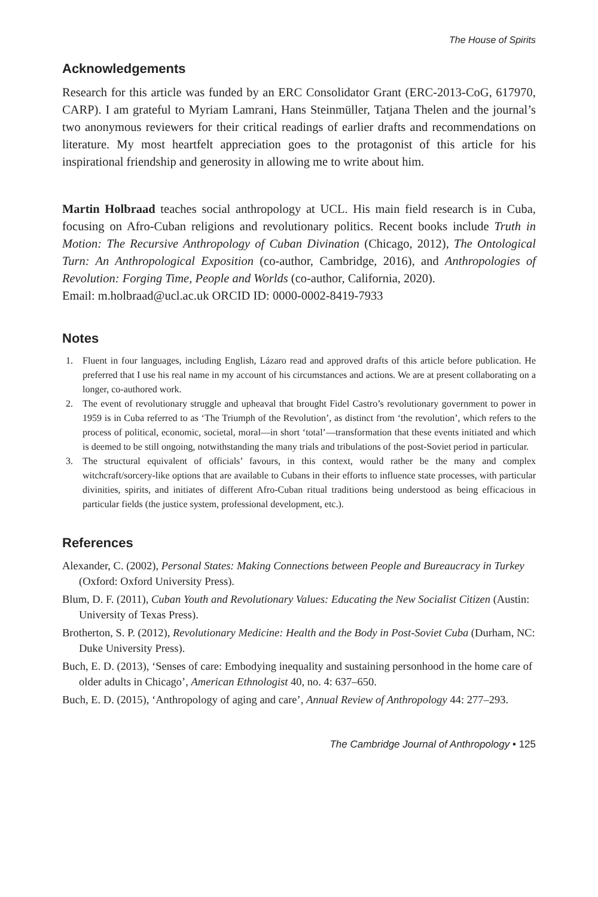The House of Spirits
Acknowledgements
Research for this article was funded by an ERC Consolidator Grant (ERC-2013-CoG, 617970, CARP). I am grateful to Myriam Lamrani, Hans Steinmüller, Tatjana Thelen and the journal’s two anonymous reviewers for their critical readings of earlier drafts and recommendations on literature. My most heartfelt appreciation goes to the protagonist of this article for his inspirational friendship and generosity in allowing me to write about him.
Martin Holbraad teaches social anthropology at UCL. His main field research is in Cuba, focusing on Afro-Cuban religions and revolutionary politics. Recent books include Truth in Motion: The Recursive Anthropology of Cuban Divination (Chicago, 2012), The Ontological Turn: An Anthropological Exposition (co-author, Cambridge, 2016), and Anthropologies of Revolution: Forging Time, People and Worlds (co-author, California, 2020).
Email: m.holbraad@ucl.ac.uk ORCID ID: 0000-0002-8419-7933
Notes
1. Fluent in four languages, including English, Lázaro read and approved drafts of this article before publication. He preferred that I use his real name in my account of his circumstances and actions. We are at present collaborating on a longer, co-authored work.
2. The event of revolutionary struggle and upheaval that brought Fidel Castro’s revolutionary government to power in 1959 is in Cuba referred to as ‘The Triumph of the Revolution’, as distinct from ‘the revolution’, which refers to the process of political, economic, societal, moral—in short ‘total’—transformation that these events initiated and which is deemed to be still ongoing, notwithstanding the many trials and tribulations of the post-Soviet period in particular.
3. The structural equivalent of officials’ favours, in this context, would rather be the many and complex witchcraft/sorcery-like options that are available to Cubans in their efforts to influence state processes, with particular divinities, spirits, and initiates of different Afro-Cuban ritual traditions being understood as being efficacious in particular fields (the justice system, professional development, etc.).
References
Alexander, C. (2002), Personal States: Making Connections between People and Bureaucracy in Turkey (Oxford: Oxford University Press).
Blum, D. F. (2011), Cuban Youth and Revolutionary Values: Educating the New Socialist Citizen (Austin: University of Texas Press).
Brotherton, S. P. (2012), Revolutionary Medicine: Health and the Body in Post-Soviet Cuba (Durham, NC: Duke University Press).
Buch, E. D. (2013), ‘Senses of care: Embodying inequality and sustaining personhood in the home care of older adults in Chicago’, American Ethnologist 40, no. 4: 637–650.
Buch, E. D. (2015), ‘Anthropology of aging and care’, Annual Review of Anthropology 44: 277–293.
The Cambridge Journal of Anthropology • 125